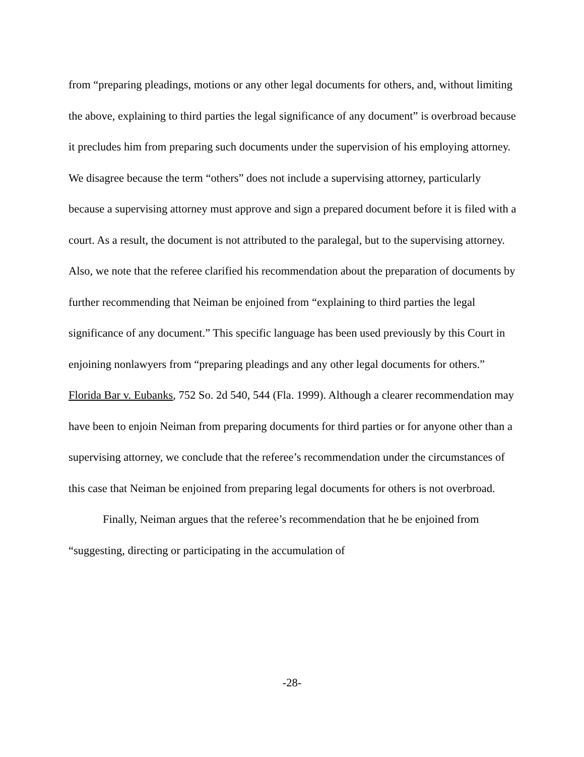from “preparing pleadings, motions or any other legal documents for others, and, without limiting the above, explaining to third parties the legal significance of any document” is overbroad because it precludes him from preparing such documents under the supervision of his employing attorney. We disagree because the term “others” does not include a supervising attorney, particularly because a supervising attorney must approve and sign a prepared document before it is filed with a court. As a result, the document is not attributed to the paralegal, but to the supervising attorney. Also, we note that the referee clarified his recommendation about the preparation of documents by further recommending that Neiman be enjoined from “explaining to third parties the legal significance of any document.” This specific language has been used previously by this Court in enjoining nonlawyers from “preparing pleadings and any other legal documents for others.” Florida Bar v. Eubanks, 752 So. 2d 540, 544 (Fla. 1999). Although a clearer recommendation may have been to enjoin Neiman from preparing documents for third parties or for anyone other than a supervising attorney, we conclude that the referee’s recommendation under the circumstances of this case that Neiman be enjoined from preparing legal documents for others is not overbroad.
Finally, Neiman argues that the referee’s recommendation that he be enjoined from “suggesting, directing or participating in the accumulation of
-28-